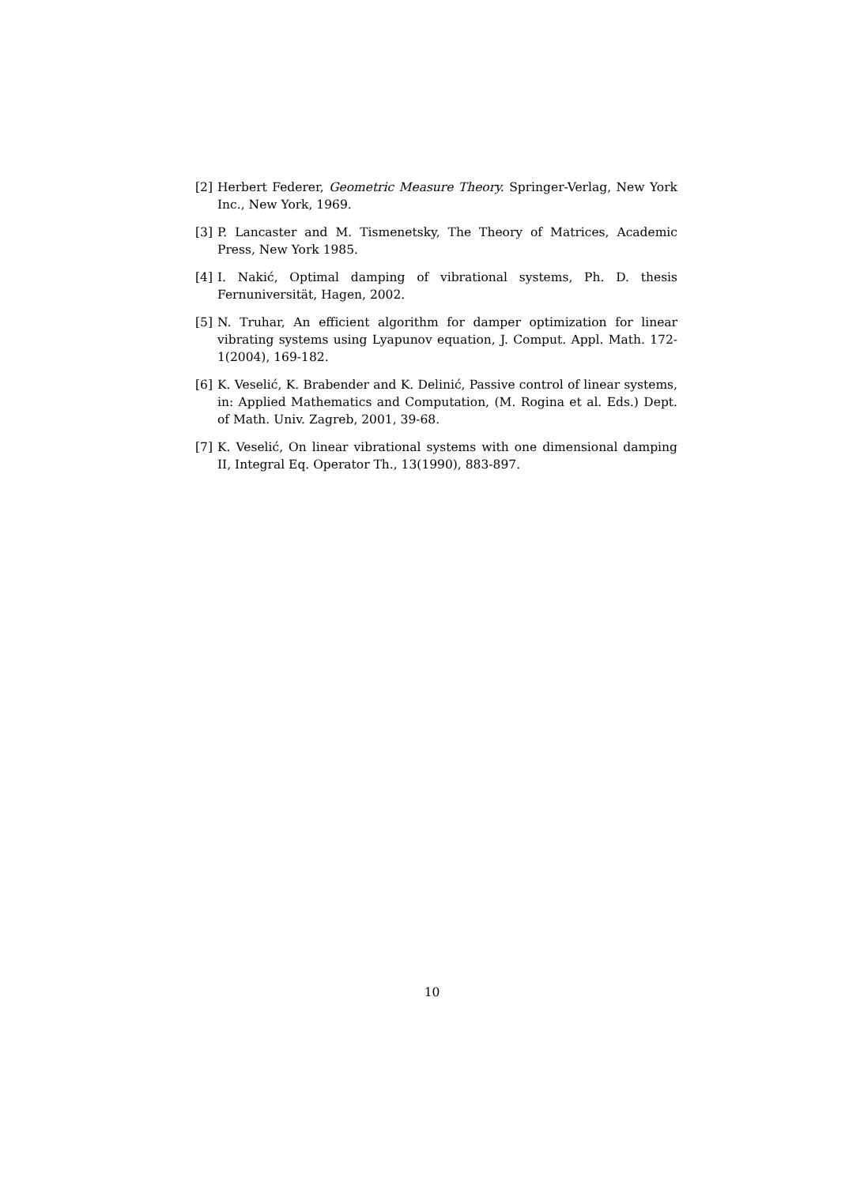[2] Herbert Federer, Geometric Measure Theory. Springer-Verlag, New York Inc., New York, 1969.
[3] P. Lancaster and M. Tismenetsky, The Theory of Matrices, Academic Press, New York 1985.
[4] I. Nakić, Optimal damping of vibrational systems, Ph. D. thesis Fernuniversität, Hagen, 2002.
[5] N. Truhar, An efficient algorithm for damper optimization for linear vibrating systems using Lyapunov equation, J. Comput. Appl. Math. 172-1(2004), 169-182.
[6] K. Veselić, K. Brabender and K. Delinić, Passive control of linear systems, in: Applied Mathematics and Computation, (M. Rogina et al. Eds.) Dept. of Math. Univ. Zagreb, 2001, 39-68.
[7] K. Veselić, On linear vibrational systems with one dimensional damping II, Integral Eq. Operator Th., 13(1990), 883-897.
10